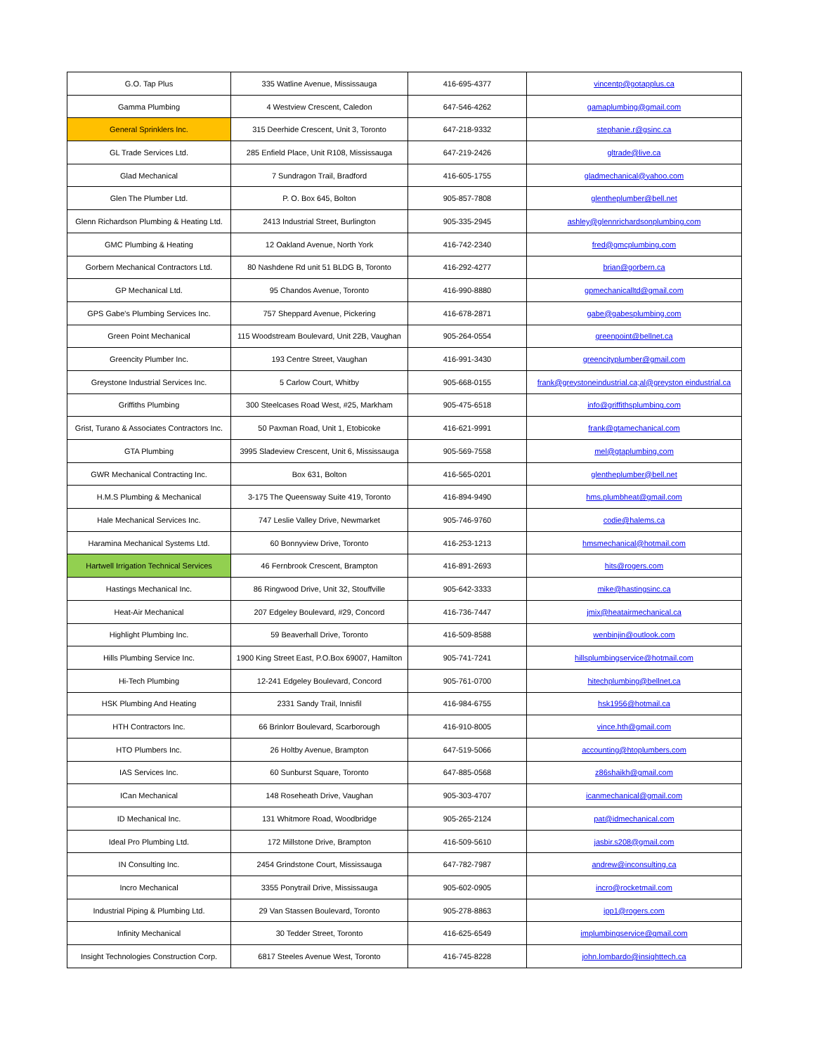| G.O. Tap Plus | 335 Watline Avenue, Mississauga | 416-695-4377 | vincentp@gotapplus.ca |
| Gamma Plumbing | 4 Westview Crescent, Caledon | 647-546-4262 | gamaplumbing@gmail.com |
| General Sprinklers Inc. | 315 Deerhide Crescent, Unit 3, Toronto | 647-218-9332 | stephanie.r@gsinc.ca |
| GL Trade Services Ltd. | 285 Enfield Place, Unit R108, Mississauga | 647-219-2426 | gltrade@live.ca |
| Glad Mechanical | 7 Sundragon Trail, Bradford | 416-605-1755 | gladmechanical@yahoo.com |
| Glen The Plumber Ltd. | P. O. Box 645, Bolton | 905-857-7808 | glentheplumber@bell.net |
| Glenn Richardson Plumbing & Heating Ltd. | 2413 Industrial Street, Burlington | 905-335-2945 | ashley@glennrichardsonplumbing.com |
| GMC Plumbing & Heating | 12 Oakland Avenue, North York | 416-742-2340 | fred@gmcplumbing.com |
| Gorbern Mechanical Contractors Ltd. | 80 Nashdene Rd unit 51 BLDG B, Toronto | 416-292-4277 | brian@gorbern.ca |
| GP Mechanical Ltd. | 95 Chandos Avenue, Toronto | 416-990-8880 | gpmechanicalltd@gmail.com |
| GPS Gabe's Plumbing Services Inc. | 757 Sheppard Avenue, Pickering | 416-678-2871 | gabe@gabesplumbing.com |
| Green Point Mechanical | 115 Woodstream Boulevard, Unit 22B, Vaughan | 905-264-0554 | greenpoint@bellnet.ca |
| Greencity Plumber Inc. | 193 Centre Street, Vaughan | 416-991-3430 | greencityplumber@gmail.com |
| Greystone Industrial Services Inc. | 5 Carlow Court, Whitby | 905-668-0155 | frank@greystoneindustrial.ca;al@greyston eindustrial.ca |
| Griffiths Plumbing | 300 Steelcases Road West, #25, Markham | 905-475-6518 | info@griffithsplumbing.com |
| Grist, Turano & Associates Contractors Inc. | 50 Paxman Road, Unit 1, Etobicoke | 416-621-9991 | frank@gtamechanical.com |
| GTA Plumbing | 3995 Sladeview Crescent, Unit 6, Mississauga | 905-569-7558 | mel@gtaplumbing.com |
| GWR Mechanical Contracting Inc. | Box 631, Bolton | 416-565-0201 | glentheplumber@bell.net |
| H.M.S Plumbing & Mechanical | 3-175 The Queensway Suite 419, Toronto | 416-894-9490 | hms.plumbheat@gmail.com |
| Hale Mechanical Services Inc. | 747 Leslie Valley Drive, Newmarket | 905-746-9760 | codie@halems.ca |
| Haramina Mechanical Systems Ltd. | 60 Bonnyview Drive, Toronto | 416-253-1213 | hmsmechanical@hotmail.com |
| Hartwell Irrigation Technical Services | 46 Fernbrook Crescent, Brampton | 416-891-2693 | hits@rogers.com |
| Hastings Mechanical Inc. | 86 Ringwood Drive, Unit 32, Stouffville | 905-642-3333 | mike@hastingsinc.ca |
| Heat-Air Mechanical | 207 Edgeley Boulevard, #29, Concord | 416-736-7447 | jmix@heatairmechanical.ca |
| Highlight Plumbing Inc. | 59 Beaverhall Drive, Toronto | 416-509-8588 | wenbinjin@outlook.com |
| Hills Plumbing Service Inc. | 1900 King Street East, P.O.Box 69007, Hamilton | 905-741-7241 | hillsplumbingservice@hotmail.com |
| Hi-Tech Plumbing | 12-241 Edgeley Boulevard, Concord | 905-761-0700 | hitechplumbing@bellnet.ca |
| HSK Plumbing And Heating | 2331 Sandy Trail, Innisfil | 416-984-6755 | hsk1956@hotmail.ca |
| HTH Contractors Inc. | 66 Brinlorr Boulevard, Scarborough | 416-910-8005 | vince.hth@gmail.com |
| HTO Plumbers Inc. | 26 Holtby Avenue, Brampton | 647-519-5066 | accounting@htoplumbers.com |
| IAS Services Inc. | 60 Sunburst Square, Toronto | 647-885-0568 | z86shaikh@gmail.com |
| ICan Mechanical | 148 Roseheath Drive, Vaughan | 905-303-4707 | icanmechanical@gmail.com |
| ID Mechanical Inc. | 131 Whitmore Road, Woodbridge | 905-265-2124 | pat@idmechanical.com |
| Ideal Pro Plumbing Ltd. | 172 Millstone Drive, Brampton | 416-509-5610 | jasbir.s208@gmail.com |
| IN Consulting Inc. | 2454 Grindstone Court, Mississauga | 647-782-7987 | andrew@inconsulting.ca |
| Incro Mechanical | 3355 Ponytrail Drive, Mississauga | 905-602-0905 | incro@rocketmail.com |
| Industrial Piping & Plumbing Ltd. | 29 Van Stassen Boulevard, Toronto | 905-278-8863 | ipp1@rogers.com |
| Infinity Mechanical | 30 Tedder Street, Toronto | 416-625-6549 | implumbingservice@gmail.com |
| Insight Technologies Construction Corp. | 6817 Steeles Avenue West, Toronto | 416-745-8228 | john.lombardo@insighttech.ca |